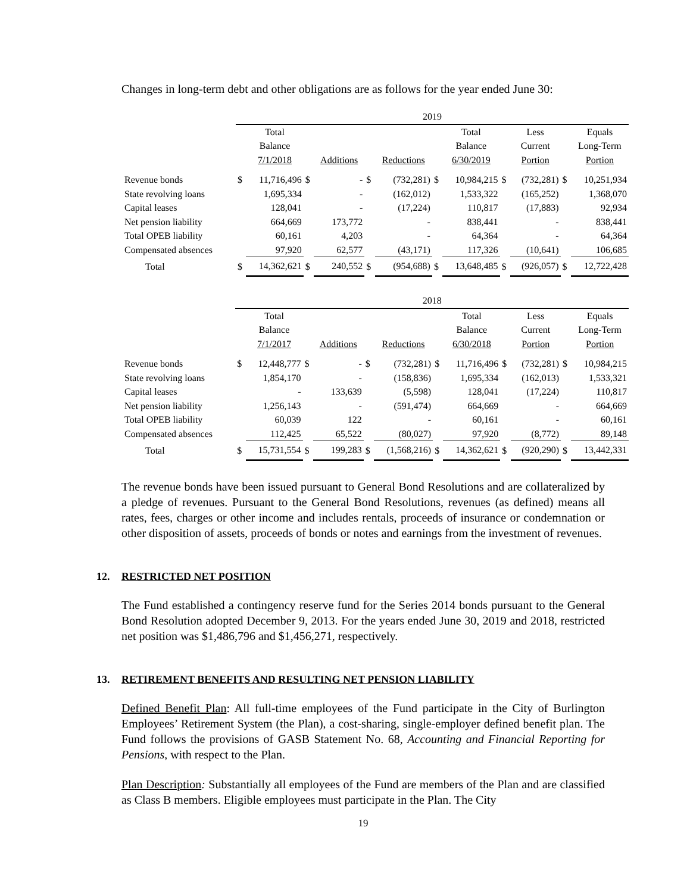Changes in long-term debt and other obligations are as follows for the year ended June 30:
| | 2019 | | | | | | | | | | | |
| | | Total | | | | | | Total | | Less | | Equals |
| | | Balance | | | | | | Balance | | Current | | Long-Term |
| | | 7/1/2018 | | Additions | | Reductions | | 6/30/2019 | | Portion | | Portion |
| Revenue bonds | $ | 11,716,496 | $ | - | $ | (732,281) | $ | 10,984,215 | $ | (732,281) | $ | 10,251,934 |
| State revolving loans | | 1,695,334 | | - | | (162,012) | | 1,533,322 | | (165,252) | | 1,368,070 |
| Capital leases | | 128,041 | | - | | (17,224) | | 110,817 | | (17,883) | | 92,934 |
| Net pension liability | | 664,669 | | 173,772 | | - | | 838,441 | | - | | 838,441 |
| Total OPEB liability | | 60,161 | | 4,203 | | - | | 64,364 | | - | | 64,364 |
| Compensated absences | | 97,920 | | 62,577 | | (43,171) | | 117,326 | | (10,641) | | 106,685 |
| Total | $ | 14,362,621 | $ | 240,552 | $ | (954,688) | $ | 13,648,485 | $ | (926,057) | $ | 12,722,428 |
| | 2018 | | | | | | | | | | | |
| | | Total | | | | | | Total | | Less | | Equals |
| | | Balance | | | | | | Balance | | Current | | Long-Term |
| | | 7/1/2017 | | Additions | | Reductions | | 6/30/2018 | | Portion | | Portion |
| Revenue bonds | $ | 12,448,777 | $ | - | $ | (732,281) | $ | 11,716,496 | $ | (732,281) | $ | 10,984,215 |
| State revolving loans | | 1,854,170 | | - | | (158,836) | | 1,695,334 | | (162,013) | | 1,533,321 |
| Capital leases | | - | | 133,639 | | (5,598) | | 128,041 | | (17,224) | | 110,817 |
| Net pension liability | | 1,256,143 | | - | | (591,474) | | 664,669 | | - | | 664,669 |
| Total OPEB liability | | 60,039 | | 122 | | - | | 60,161 | | - | | 60,161 |
| Compensated absences | | 112,425 | | 65,522 | | (80,027) | | 97,920 | | (8,772) | | 89,148 |
| Total | $ | 15,731,554 | $ | 199,283 | $ | (1,568,216) | $ | 14,362,621 | $ | (920,290) | $ | 13,442,331 |
The revenue bonds have been issued pursuant to General Bond Resolutions and are collateralized by a pledge of revenues. Pursuant to the General Bond Resolutions, revenues (as defined) means all rates, fees, charges or other income and includes rentals, proceeds of insurance or condemnation or other disposition of assets, proceeds of bonds or notes and earnings from the investment of revenues.
12. RESTRICTED NET POSITION
The Fund established a contingency reserve fund for the Series 2014 bonds pursuant to the General Bond Resolution adopted December 9, 2013. For the years ended June 30, 2019 and 2018, restricted net position was $1,486,796 and $1,456,271, respectively.
13. RETIREMENT BENEFITS AND RESULTING NET PENSION LIABILITY
Defined Benefit Plan: All full-time employees of the Fund participate in the City of Burlington Employees’ Retirement System (the Plan), a cost-sharing, single-employer defined benefit plan. The Fund follows the provisions of GASB Statement No. 68, Accounting and Financial Reporting for Pensions, with respect to the Plan.
Plan Description: Substantially all employees of the Fund are members of the Plan and are classified as Class B members. Eligible employees must participate in the Plan. The City
19